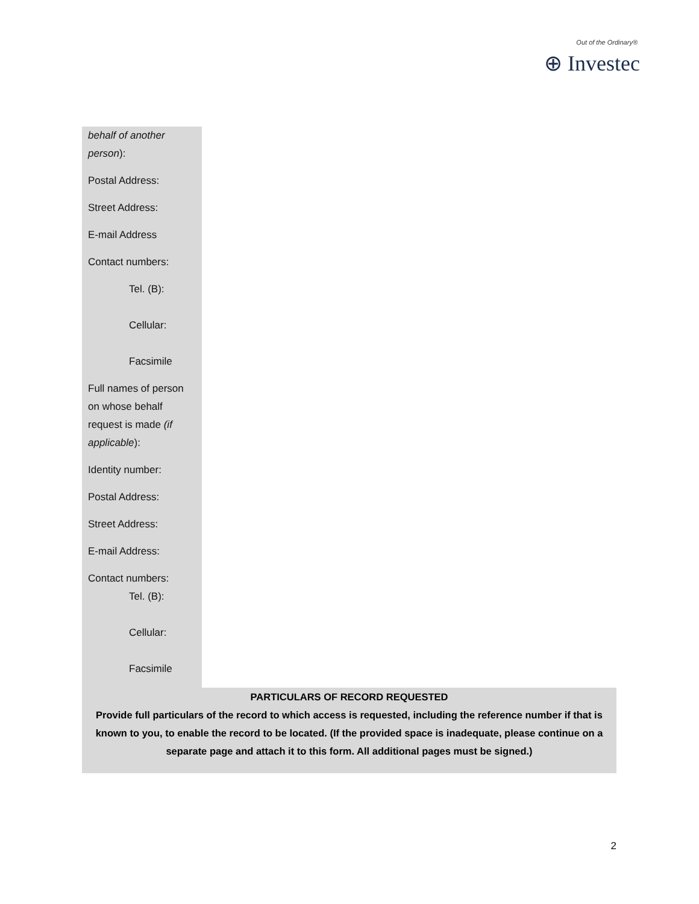Out of the Ordinary®
⊕ Investec
behalf of another person):
Postal Address:
Street Address:
E-mail Address
Contact numbers:
Tel. (B):
Cellular:
Facsimile
Full names of person on whose behalf request is made (if applicable):
Identity number:
Postal Address:
Street Address:
E-mail Address:
Contact numbers:
Tel. (B):
Cellular:
Facsimile
PARTICULARS OF RECORD REQUESTED
Provide full particulars of the record to which access is requested, including the reference number if that is known to you, to enable the record to be located. (If the provided space is inadequate, please continue on a separate page and attach it to this form. All additional pages must be signed.)
2